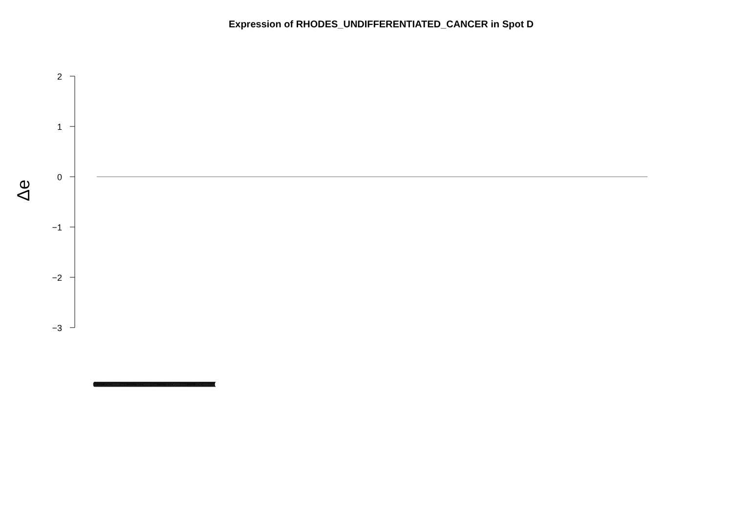Expression of RHODES_UNDIFFERENTIATED_CANCER in Spot D
2
1
0
−1
−2
−3
Δe
(((((((((((((((((((((((((((((((((((((((((((((((((((((((((((((((((((((((((((((((((((((((((((((((((((((((((((((((((((((((((((((((((((((((((((((((((((((((((((((((((((((((((((((((((((((((((((((((((((((((((((((((((((((((((((((((((((((((((((((((((((((((((((((((((((((((((((((((((((((((((((((((((((((((((((((((((((((((((((((((((((((((((((((((((((((((((((((((((((((((((((((((((((((((